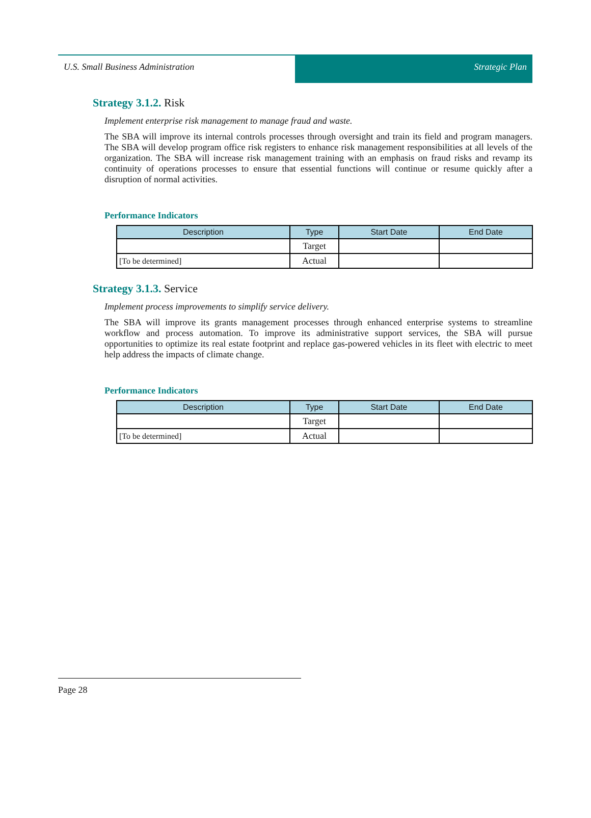U.S. Small Business Administration
Strategic Plan
Strategy 3.1.2. Risk
Implement enterprise risk management to manage fraud and waste.
The SBA will improve its internal controls processes through oversight and train its field and program managers. The SBA will develop program office risk registers to enhance risk management responsibilities at all levels of the organization. The SBA will increase risk management training with an emphasis on fraud risks and revamp its continuity of operations processes to ensure that essential functions will continue or resume quickly after a disruption of normal activities.
Performance Indicators
| Description | Type | Start Date | End Date |
| --- | --- | --- | --- |
| | Target | | |
| [To be determined] | Actual | | |
Strategy 3.1.3. Service
Implement process improvements to simplify service delivery.
The SBA will improve its grants management processes through enhanced enterprise systems to streamline workflow and process automation. To improve its administrative support services, the SBA will pursue opportunities to optimize its real estate footprint and replace gas-powered vehicles in its fleet with electric to meet help address the impacts of climate change.
Performance Indicators
| Description | Type | Start Date | End Date |
| --- | --- | --- | --- |
| | Target | | |
| [To be determined] | Actual | | |
Page 28